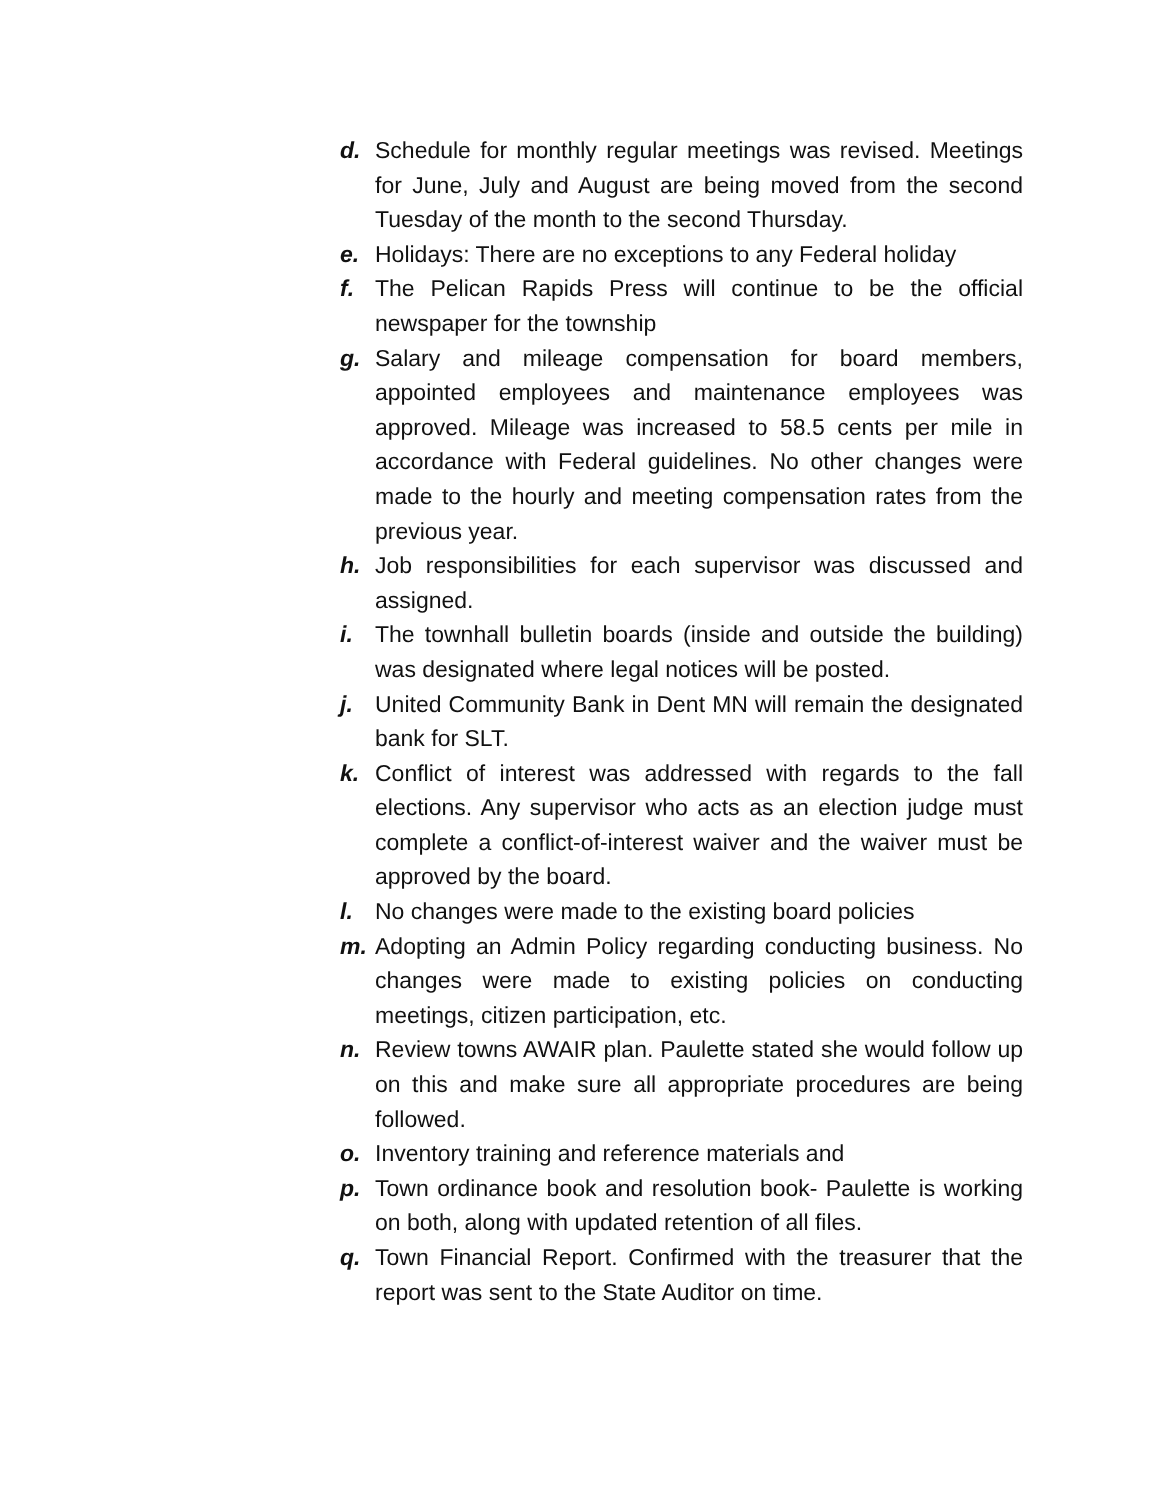d. Schedule for monthly regular meetings was revised. Meetings for June, July and August are being moved from the second Tuesday of the month to the second Thursday.
e. Holidays: There are no exceptions to any Federal holiday
f. The Pelican Rapids Press will continue to be the official newspaper for the township
g. Salary and mileage compensation for board members, appointed employees and maintenance employees was approved. Mileage was increased to 58.5 cents per mile in accordance with Federal guidelines. No other changes were made to the hourly and meeting compensation rates from the previous year.
h. Job responsibilities for each supervisor was discussed and assigned.
i. The townhall bulletin boards (inside and outside the building) was designated where legal notices will be posted.
j. United Community Bank in Dent MN will remain the designated bank for SLT.
k. Conflict of interest was addressed with regards to the fall elections. Any supervisor who acts as an election judge must complete a conflict-of-interest waiver and the waiver must be approved by the board.
l. No changes were made to the existing board policies
m. Adopting an Admin Policy regarding conducting business. No changes were made to existing policies on conducting meetings, citizen participation, etc.
n. Review towns AWAIR plan. Paulette stated she would follow up on this and make sure all appropriate procedures are being followed.
o. Inventory training and reference materials and
p. Town ordinance book and resolution book- Paulette is working on both, along with updated retention of all files.
q. Town Financial Report. Confirmed with the treasurer that the report was sent to the State Auditor on time.